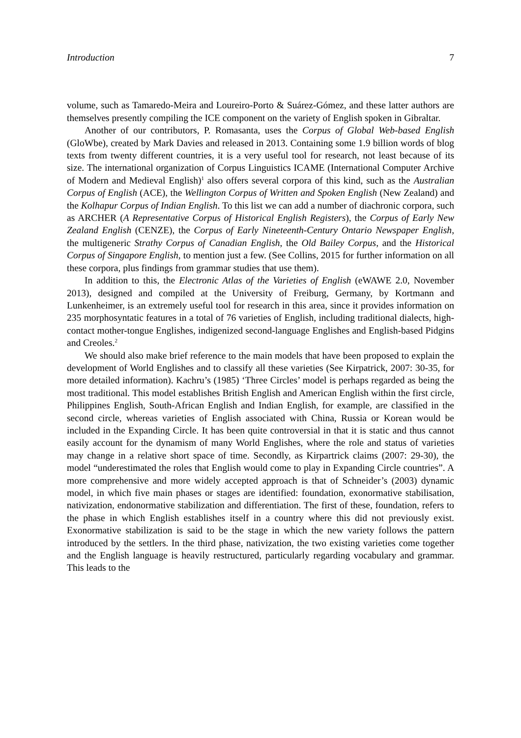Introduction 7
volume, such as Tamaredo-Meira and Loureiro-Porto & Suárez-Gómez, and these latter authors are themselves presently compiling the ICE component on the variety of English spoken in Gibraltar.
Another of our contributors, P. Romasanta, uses the Corpus of Global Web-based English (GloWbe), created by Mark Davies and released in 2013. Containing some 1.9 billion words of blog texts from twenty different countries, it is a very useful tool for research, not least because of its size. The international organization of Corpus Linguistics ICAME (International Computer Archive of Modern and Medieval English)<sup>1</sup> also offers several corpora of this kind, such as the Australian Corpus of English (ACE), the Wellington Corpus of Written and Spoken English (New Zealand) and the Kolhapur Corpus of Indian English. To this list we can add a number of diachronic corpora, such as ARCHER (A Representative Corpus of Historical English Registers), the Corpus of Early New Zealand English (CENZE), the Corpus of Early Nineteenth-Century Ontario Newspaper English, the multigeneric Strathy Corpus of Canadian English, the Old Bailey Corpus, and the Historical Corpus of Singapore English, to mention just a few. (See Collins, 2015 for further information on all these corpora, plus findings from grammar studies that use them).
In addition to this, the Electronic Atlas of the Varieties of English (eWAWE 2.0, November 2013), designed and compiled at the University of Freiburg, Germany, by Kortmann and Lunkenheimer, is an extremely useful tool for research in this area, since it provides information on 235 morphosyntatic features in a total of 76 varieties of English, including traditional dialects, high-contact mother-tongue Englishes, indigenized second-language Englishes and English-based Pidgins and Creoles.<sup>2</sup>
We should also make brief reference to the main models that have been proposed to explain the development of World Englishes and to classify all these varieties (See Kirpatrick, 2007: 30-35, for more detailed information). Kachru’s (1985) ‘Three Circles’ model is perhaps regarded as being the most traditional. This model establishes British English and American English within the first circle, Philippines English, South-African English and Indian English, for example, are classified in the second circle, whereas varieties of English associated with China, Russia or Korean would be included in the Expanding Circle. It has been quite controversial in that it is static and thus cannot easily account for the dynamism of many World Englishes, where the role and status of varieties may change in a relative short space of time. Secondly, as Kirpartrick claims (2007: 29-30), the model “underestimated the roles that English would come to play in Expanding Circle countries”. A more comprehensive and more widely accepted approach is that of Schneider’s (2003) dynamic model, in which five main phases or stages are identified: foundation, exonormative stabilisation, nativization, endonormative stabilization and differentiation. The first of these, foundation, refers to the phase in which English establishes itself in a country where this did not previously exist. Exonormative stabilization is said to be the stage in which the new variety follows the pattern introduced by the settlers. In the third phase, nativization, the two existing varieties come together and the English language is heavily restructured, particularly regarding vocabulary and grammar. This leads to the